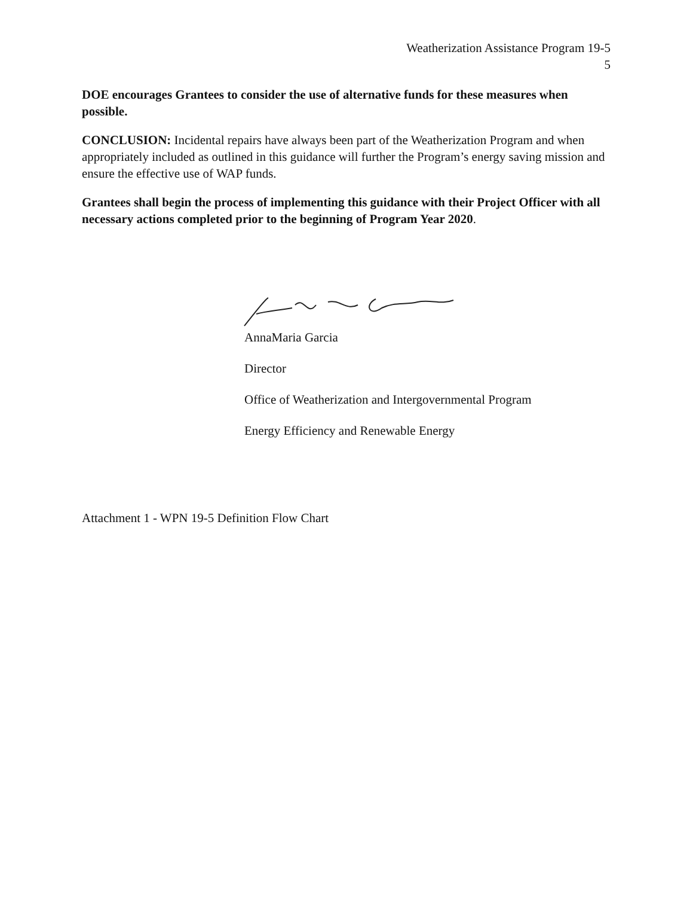Weatherization Assistance Program 19-5
5
DOE encourages Grantees to consider the use of alternative funds for these measures when possible.
CONCLUSION: Incidental repairs have always been part of the Weatherization Program and when appropriately included as outlined in this guidance will further the Program’s energy saving mission and ensure the effective use of WAP funds.
Grantees shall begin the process of implementing this guidance with their Project Officer with all necessary actions completed prior to the beginning of Program Year 2020.
AnnaMaria Garcia
Director
Office of Weatherization and Intergovernmental Program
Energy Efficiency and Renewable Energy
Attachment 1 - WPN 19-5 Definition Flow Chart